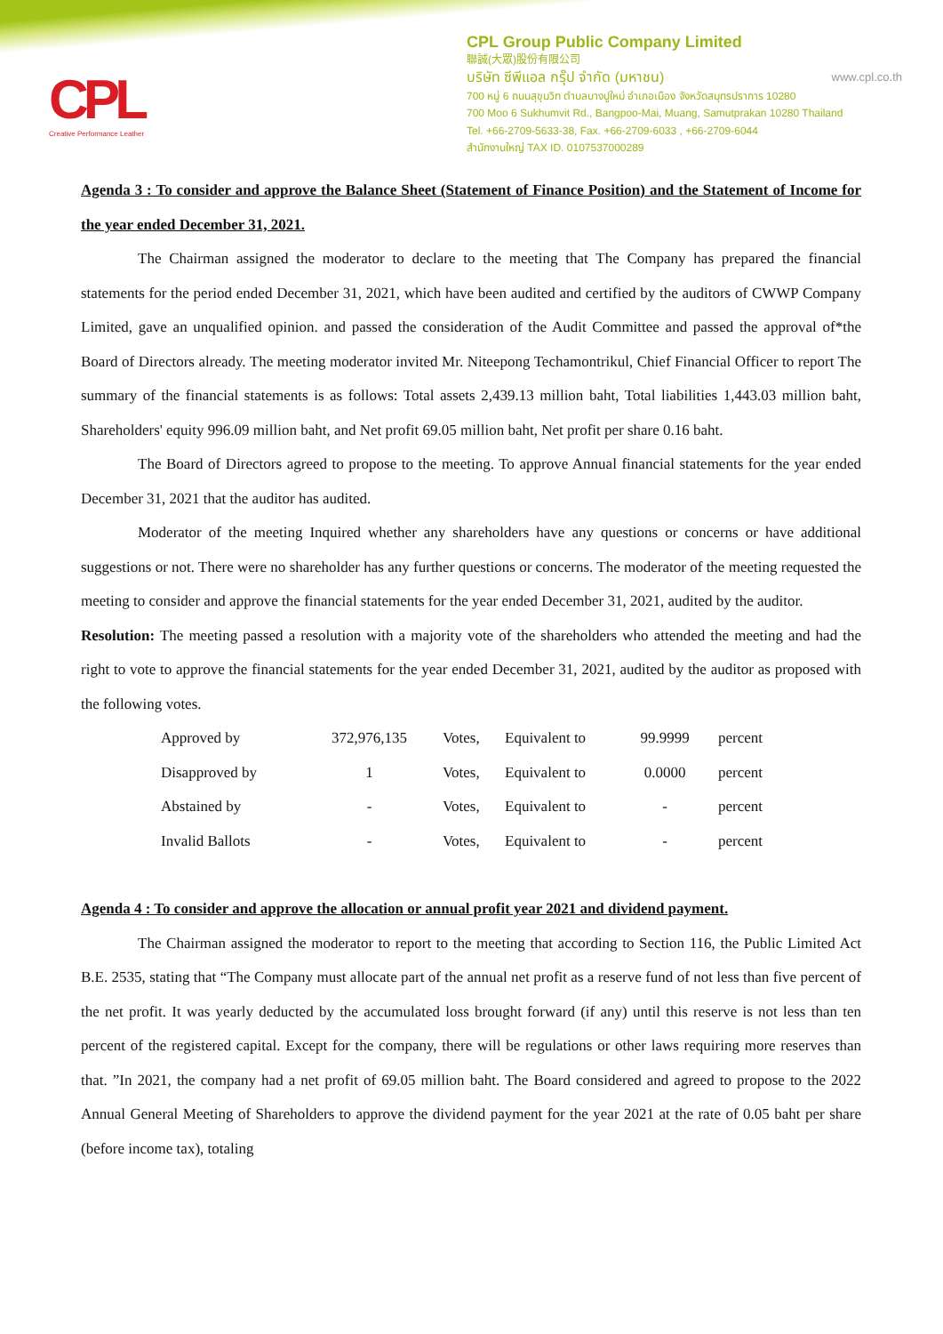CPL
Creative Performance Leather
CPL Group Public Company Limited
聯誠(大眾)股份有限公司
บริษัท ซีพีแอล กรุ๊ป จำกัด (มหาชน) www.cpl.co.th
700 หมู่ 6 ถนนสุขุมวิท ตำบลบางปูใหม่ อำเภอเมือง จังหวัดสมุทรปราการ 10280
700 Moo 6 Sukhumvit Rd., Bangpoo-Mai, Muang, Samutprakan 10280 Thailand
Tel. +66-2709-5633-38, Fax. +66-2709-6033 , +66-2709-6044
สำนักงานใหญ่ TAX ID. 0107537000289
Agenda 3 : To consider and approve the Balance Sheet (Statement of Finance Position) and the Statement of Income for the year ended December 31, 2021.
The Chairman assigned the moderator to declare to the meeting that The Company has prepared the financial statements for the period ended December 31, 2021, which have been audited and certified by the auditors of CWWP Company Limited, gave an unqualified opinion. and passed the consideration of the Audit Committee and passed the approval of*the Board of Directors already. The meeting moderator invited Mr. Niteepong Techamontrikul, Chief Financial Officer to report The summary of the financial statements is as follows: Total assets 2,439.13 million baht, Total liabilities 1,443.03 million baht, Shareholders' equity 996.09 million baht, and Net profit 69.05 million baht, Net profit per share 0.16 baht.
The Board of Directors agreed to propose to the meeting. To approve Annual financial statements for the year ended December 31, 2021 that the auditor has audited.
Moderator of the meeting Inquired whether any shareholders have any questions or concerns or have additional suggestions or not. There were no shareholder has any further questions or concerns. The moderator of the meeting requested the meeting to consider and approve the financial statements for the year ended December 31, 2021, audited by the auditor.
Resolution: The meeting passed a resolution with a majority vote of the shareholders who attended the meeting and had the right to vote to approve the financial statements for the year ended December 31, 2021, audited by the auditor as proposed with the following votes.
| Approved by | 372,976,135 | Votes, | Equivalent to | 99.9999 | percent |
| Disapproved by | 1 | Votes, | Equivalent to | 0.0000 | percent |
| Abstained by | - | Votes, | Equivalent to | - | percent |
| Invalid Ballots | - | Votes, | Equivalent to | - | percent |
Agenda 4 : To consider and approve the allocation or annual profit year 2021 and dividend payment.
The Chairman assigned the moderator to report to the meeting that according to Section 116, the Public Limited Act B.E. 2535, stating that “The Company must allocate part of the annual net profit as a reserve fund of not less than five percent of the net profit. It was yearly deducted by the accumulated loss brought forward (if any) until this reserve is not less than ten percent of the registered capital. Except for the company, there will be regulations or other laws requiring more reserves than that. ”In 2021, the company had a net profit of 69.05 million baht. The Board considered and agreed to propose to the 2022 Annual General Meeting of Shareholders to approve the dividend payment for the year 2021 at the rate of 0.05 baht per share (before income tax), totaling